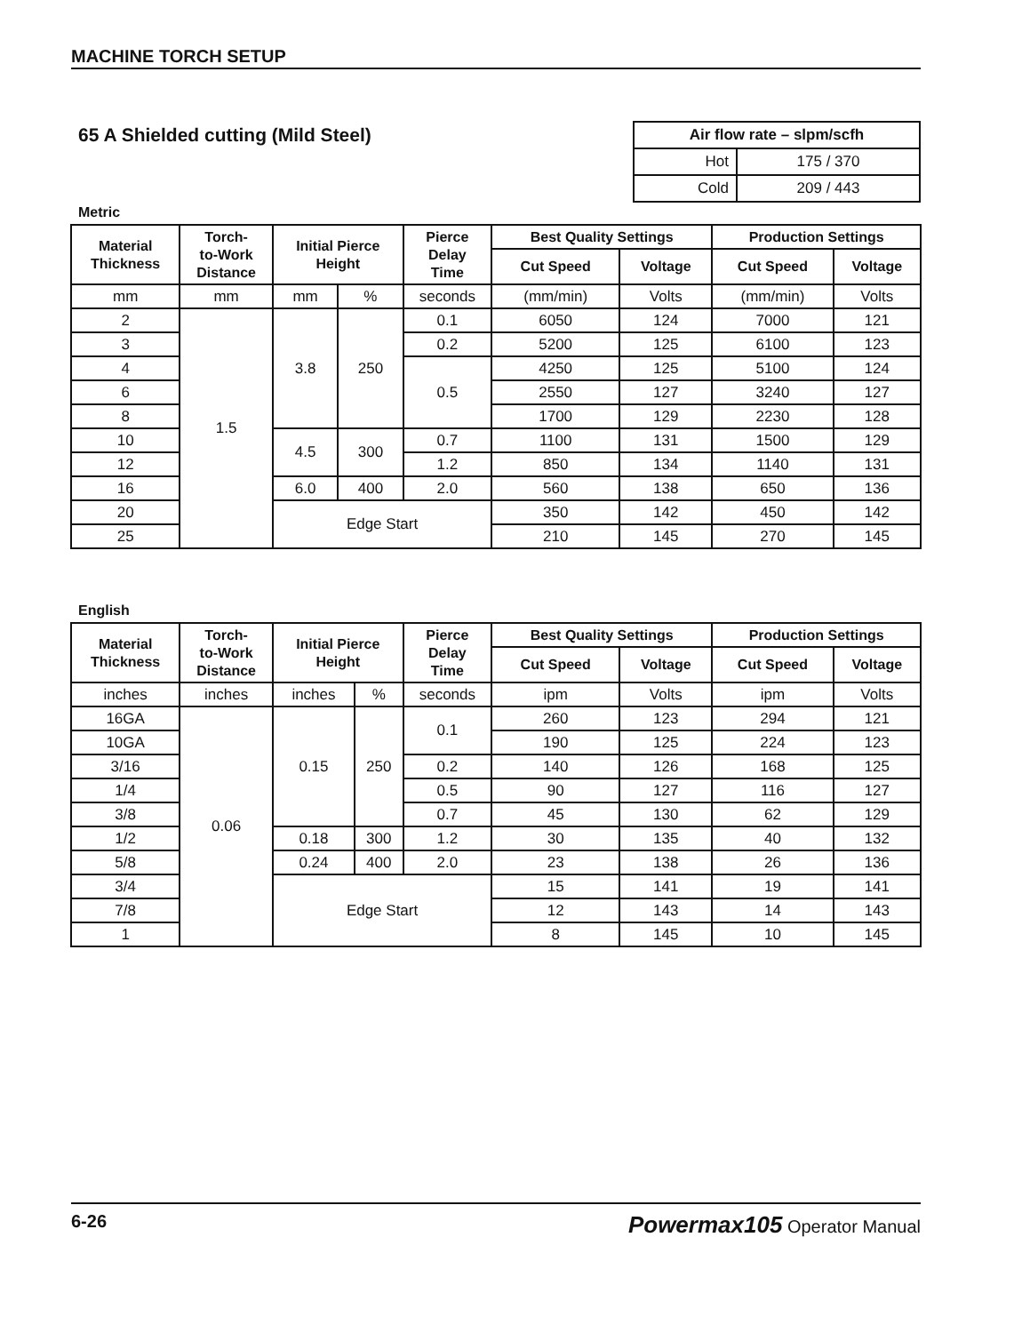MACHINE TORCH SETUP
65 A Shielded cutting (Mild Steel)
| Air flow rate – slpm/scfh | |
| --- | --- |
| Hot | 175 / 370 |
| Cold | 209 / 443 |
Metric
| Material Thickness | Torch- to-Work Distance | Initial Pierce Height | | Pierce Delay Time | Best Quality Settings | | Production Settings | |
| --- | --- | --- | --- | --- | --- | --- | --- | --- |
| | | | | | Cut Speed | Voltage | Cut Speed | Voltage |
| mm | mm | mm | % | seconds | (mm/min) | Volts | (mm/min) | Volts |
| 2 | 1.5 | 3.8 | 250 | 0.1 | 6050 | 124 | 7000 | 121 |
| 3 | | | | 0.2 | 5200 | 125 | 6100 | 123 |
| 4 | | | | 0.5 | 4250 | 125 | 5100 | 124 |
| 6 | | | | | 2550 | 127 | 3240 | 127 |
| 8 | | | | | 1700 | 129 | 2230 | 128 |
| 10 | | 4.5 | 300 | 0.7 | 1100 | 131 | 1500 | 129 |
| 12 | | | | 1.2 | 850 | 134 | 1140 | 131 |
| 16 | | 6.0 | 400 | 2.0 | 560 | 138 | 650 | 136 |
| 20 | | Edge Start | | | 350 | 142 | 450 | 142 |
| 25 | | | | | 210 | 145 | 270 | 145 |
English
| Material Thickness | Torch- to-Work Distance | Initial Pierce Height | | Pierce Delay Time | Best Quality Settings | | Production Settings | |
| --- | --- | --- | --- | --- | --- | --- | --- | --- |
| | | | | | Cut Speed | Voltage | Cut Speed | Voltage |
| inches | inches | inches | % | seconds | ipm | Volts | ipm | Volts |
| 16GA | 0.06 | 0.15 | 250 | 0.1 | 260 | 123 | 294 | 121 |
| 10GA | | | | | 190 | 125 | 224 | 123 |
| 3/16 | | | | 0.2 | 140 | 126 | 168 | 125 |
| 1/4 | | | | 0.5 | 90 | 127 | 116 | 127 |
| 3/8 | | | | 0.7 | 45 | 130 | 62 | 129 |
| 1/2 | | 0.18 | 300 | 1.2 | 30 | 135 | 40 | 132 |
| 5/8 | | 0.24 | 400 | 2.0 | 23 | 138 | 26 | 136 |
| 3/4 | | Edge Start | | | 15 | 141 | 19 | 141 |
| 7/8 | | | | | 12 | 143 | 14 | 143 |
| 1 | | | | | 8 | 145 | 10 | 145 |
6-26 Powermax105 Operator Manual